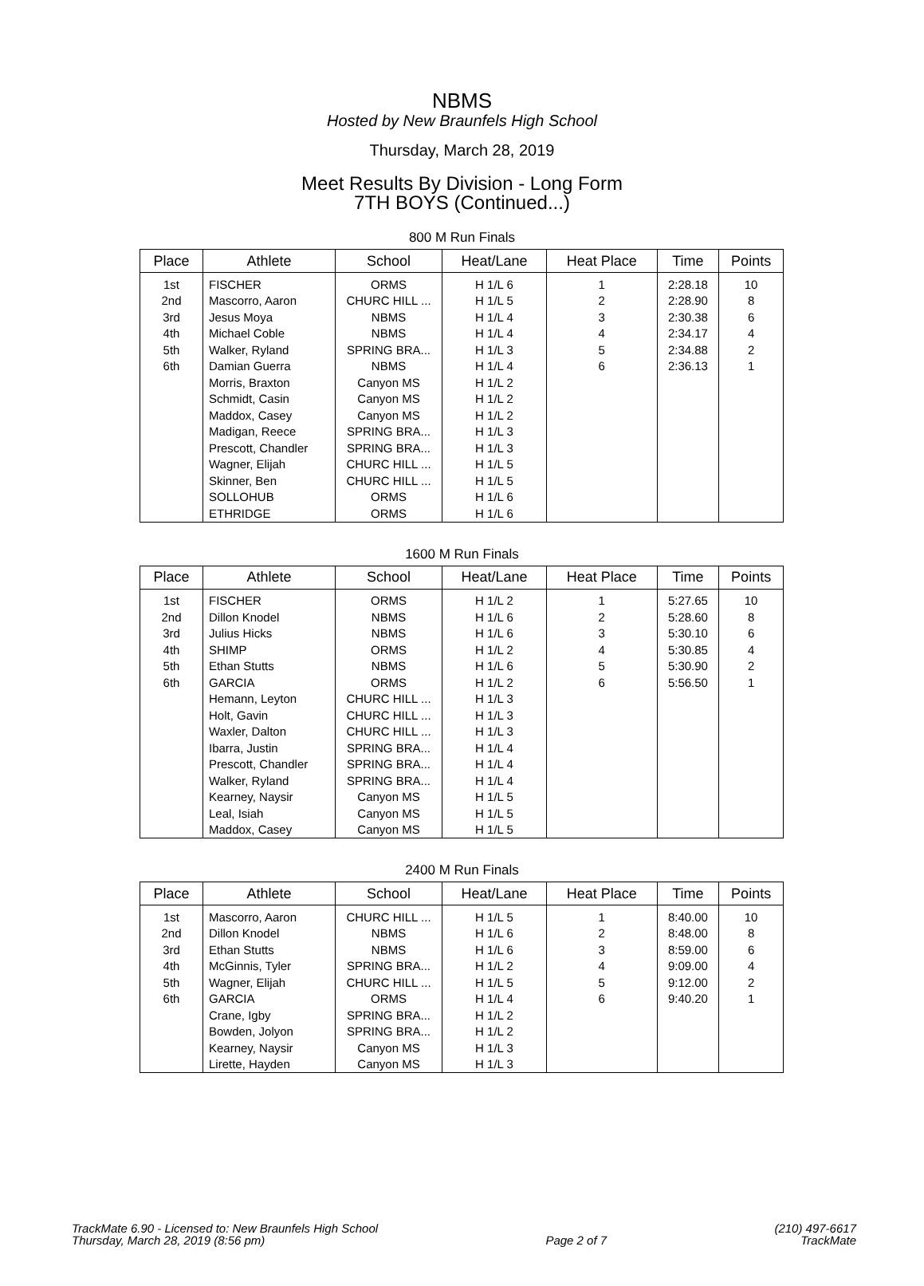NBMS
Hosted by New Braunfels High School
Thursday, March 28, 2019
Meet Results By Division - Long Form
7TH BOYS (Continued...)
800 M Run Finals
| Place | Athlete | School | Heat/Lane | Heat Place | Time | Points |
| --- | --- | --- | --- | --- | --- | --- |
| 1st | FISCHER | ORMS | H 1/L 6 | 1 | 2:28.18 | 10 |
| 2nd | Mascorro, Aaron | CHURC HILL ... | H 1/L 5 | 2 | 2:28.90 | 8 |
| 3rd | Jesus Moya | NBMS | H 1/L 4 | 3 | 2:30.38 | 6 |
| 4th | Michael Coble | NBMS | H 1/L 4 | 4 | 2:34.17 | 4 |
| 5th | Walker, Ryland | SPRING BRA... | H 1/L 3 | 5 | 2:34.88 | 2 |
| 6th | Damian Guerra | NBMS | H 1/L 4 | 6 | 2:36.13 | 1 |
| | Morris, Braxton | Canyon MS | H 1/L 2 | | | |
| | Schmidt, Casin | Canyon MS | H 1/L 2 | | | |
| | Maddox, Casey | Canyon MS | H 1/L 2 | | | |
| | Madigan, Reece | SPRING BRA... | H 1/L 3 | | | |
| | Prescott, Chandler | SPRING BRA... | H 1/L 3 | | | |
| | Wagner, Elijah | CHURC HILL ... | H 1/L 5 | | | |
| | Skinner, Ben | CHURC HILL ... | H 1/L 5 | | | |
| | SOLLOHUB | ORMS | H 1/L 6 | | | |
| | ETHRIDGE | ORMS | H 1/L 6 | | | |
1600 M Run Finals
| Place | Athlete | School | Heat/Lane | Heat Place | Time | Points |
| --- | --- | --- | --- | --- | --- | --- |
| 1st | FISCHER | ORMS | H 1/L 2 | 1 | 5:27.65 | 10 |
| 2nd | Dillon Knodel | NBMS | H 1/L 6 | 2 | 5:28.60 | 8 |
| 3rd | Julius Hicks | NBMS | H 1/L 6 | 3 | 5:30.10 | 6 |
| 4th | SHIMP | ORMS | H 1/L 2 | 4 | 5:30.85 | 4 |
| 5th | Ethan Stutts | NBMS | H 1/L 6 | 5 | 5:30.90 | 2 |
| 6th | GARCIA | ORMS | H 1/L 2 | 6 | 5:56.50 | 1 |
| | Hemann, Leyton | CHURC HILL ... | H 1/L 3 | | | |
| | Holt, Gavin | CHURC HILL ... | H 1/L 3 | | | |
| | Waxler, Dalton | CHURC HILL ... | H 1/L 3 | | | |
| | Ibarra, Justin | SPRING BRA... | H 1/L 4 | | | |
| | Prescott, Chandler | SPRING BRA... | H 1/L 4 | | | |
| | Walker, Ryland | SPRING BRA... | H 1/L 4 | | | |
| | Kearney, Naysir | Canyon MS | H 1/L 5 | | | |
| | Leal, Isiah | Canyon MS | H 1/L 5 | | | |
| | Maddox, Casey | Canyon MS | H 1/L 5 | | | |
2400 M Run Finals
| Place | Athlete | School | Heat/Lane | Heat Place | Time | Points |
| --- | --- | --- | --- | --- | --- | --- |
| 1st | Mascorro, Aaron | CHURC HILL ... | H 1/L 5 | 1 | 8:40.00 | 10 |
| 2nd | Dillon Knodel | NBMS | H 1/L 6 | 2 | 8:48.00 | 8 |
| 3rd | Ethan Stutts | NBMS | H 1/L 6 | 3 | 8:59.00 | 6 |
| 4th | McGinnis, Tyler | SPRING BRA... | H 1/L 2 | 4 | 9:09.00 | 4 |
| 5th | Wagner, Elijah | CHURC HILL ... | H 1/L 5 | 5 | 9:12.00 | 2 |
| 6th | GARCIA | ORMS | H 1/L 4 | 6 | 9:40.20 | 1 |
| | Crane, Igby | SPRING BRA... | H 1/L 2 | | | |
| | Bowden, Jolyon | SPRING BRA... | H 1/L 2 | | | |
| | Kearney, Naysir | Canyon MS | H 1/L 3 | | | |
| | Lirette, Hayden | Canyon MS | H 1/L 3 | | | |
TrackMate 6.90 - Licensed to: New Braunfels High School
Thursday, March 28, 2019 (8:56 pm)
Page 2 of 7 (210) 497-6617
TrackMate